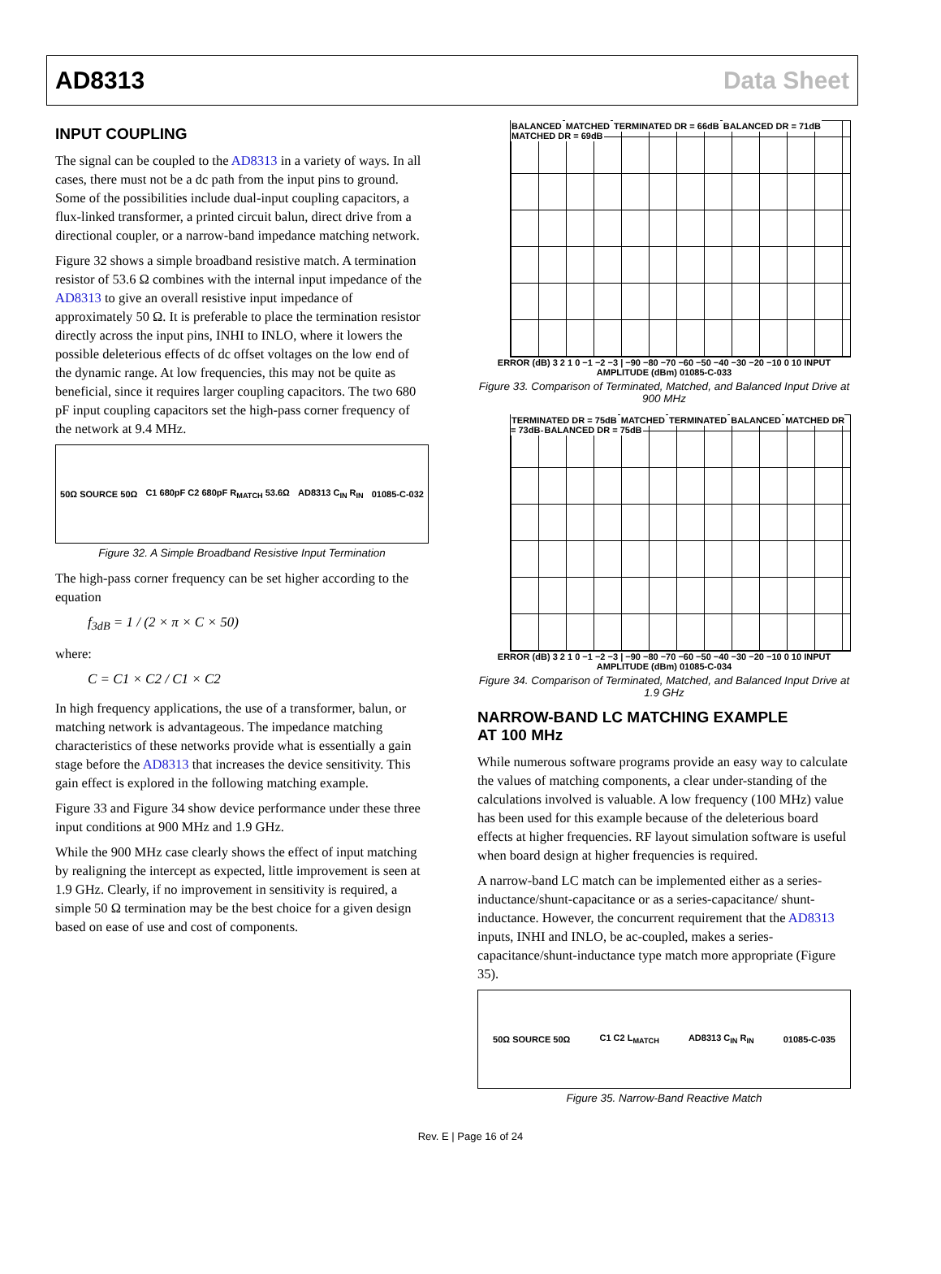AD8313 Data Sheet
INPUT COUPLING
The signal can be coupled to the AD8313 in a variety of ways. In all cases, there must not be a dc path from the input pins to ground. Some of the possibilities include dual-input coupling capacitors, a flux-linked transformer, a printed circuit balun, direct drive from a directional coupler, or a narrow-band impedance matching network.
Figure 32 shows a simple broadband resistive match. A termination resistor of 53.6 Ω combines with the internal input impedance of the AD8313 to give an overall resistive input impedance of approximately 50 Ω. It is preferable to place the termination resistor directly across the input pins, INHI to INLO, where it lowers the possible deleterious effects of dc offset voltages on the low end of the dynamic range. At low frequencies, this may not be quite as beneficial, since it requires larger coupling capacitors. The two 680 pF input coupling capacitors set the high-pass corner frequency of the network at 9.4 MHz.
50Ω SOURCE 50Ω C1 680pF C2 680pF R<sub>MATCH</sub> 53.6Ω AD8313 C<sub>IN</sub> R<sub>IN</sub> 01085-C-032
Figure 32. A Simple Broadband Resistive Input Termination
The high-pass corner frequency can be set higher according to the equation
f<sub>3dB</sub> = 1 / (2 × π × C × 50)
where:
C = C1 × C2 / C1 × C2
In high frequency applications, the use of a transformer, balun, or matching network is advantageous. The impedance matching characteristics of these networks provide what is essentially a gain stage before the AD8313 that increases the device sensitivity. This gain effect is explored in the following matching example.
Figure 33 and Figure 34 show device performance under these three input conditions at 900 MHz and 1.9 GHz.
While the 900 MHz case clearly shows the effect of input matching by realigning the intercept as expected, little improvement is seen at 1.9 GHz. Clearly, if no improvement in sensitivity is required, a simple 50 Ω termination may be the best choice for a given design based on ease of use and cost of components.
BALANCED MATCHED TERMINATED DR = 66dB BALANCED DR = 71dB MATCHED DR = 69dB
ERROR (dB) 3 2 1 0 −1 −2 −3 | −90 −80 −70 −60 −50 −40 −30 −20 −10 0 10 INPUT AMPLITUDE (dBm) 01085-C-033
Figure 33. Comparison of Terminated, Matched, and Balanced Input Drive at 900 MHz
TERMINATED DR = 75dB MATCHED TERMINATED BALANCED MATCHED DR = 73dB BALANCED DR = 75dB
ERROR (dB) 3 2 1 0 −1 −2 −3 | −90 −80 −70 −60 −50 −40 −30 −20 −10 0 10 INPUT AMPLITUDE (dBm) 01085-C-034
Figure 34. Comparison of Terminated, Matched, and Balanced Input Drive at 1.9 GHz
NARROW-BAND LC MATCHING EXAMPLE
AT 100 MHz
While numerous software programs provide an easy way to calculate the values of matching components, a clear under-standing of the calculations involved is valuable. A low frequency (100 MHz) value has been used for this example because of the deleterious board effects at higher frequencies. RF layout simulation software is useful when board design at higher frequencies is required.
A narrow-band LC match can be implemented either as a series-inductance/shunt-capacitance or as a series-capacitance/ shunt-inductance. However, the concurrent requirement that the AD8313 inputs, INHI and INLO, be ac-coupled, makes a series-capacitance/shunt-inductance type match more appropriate (Figure 35).
50Ω SOURCE 50Ω C1 C2 L<sub>MATCH</sub> AD8313 C<sub>IN</sub> R<sub>IN</sub> 01085-C-035
Figure 35. Narrow-Band Reactive Match
Rev. E | Page 16 of 24